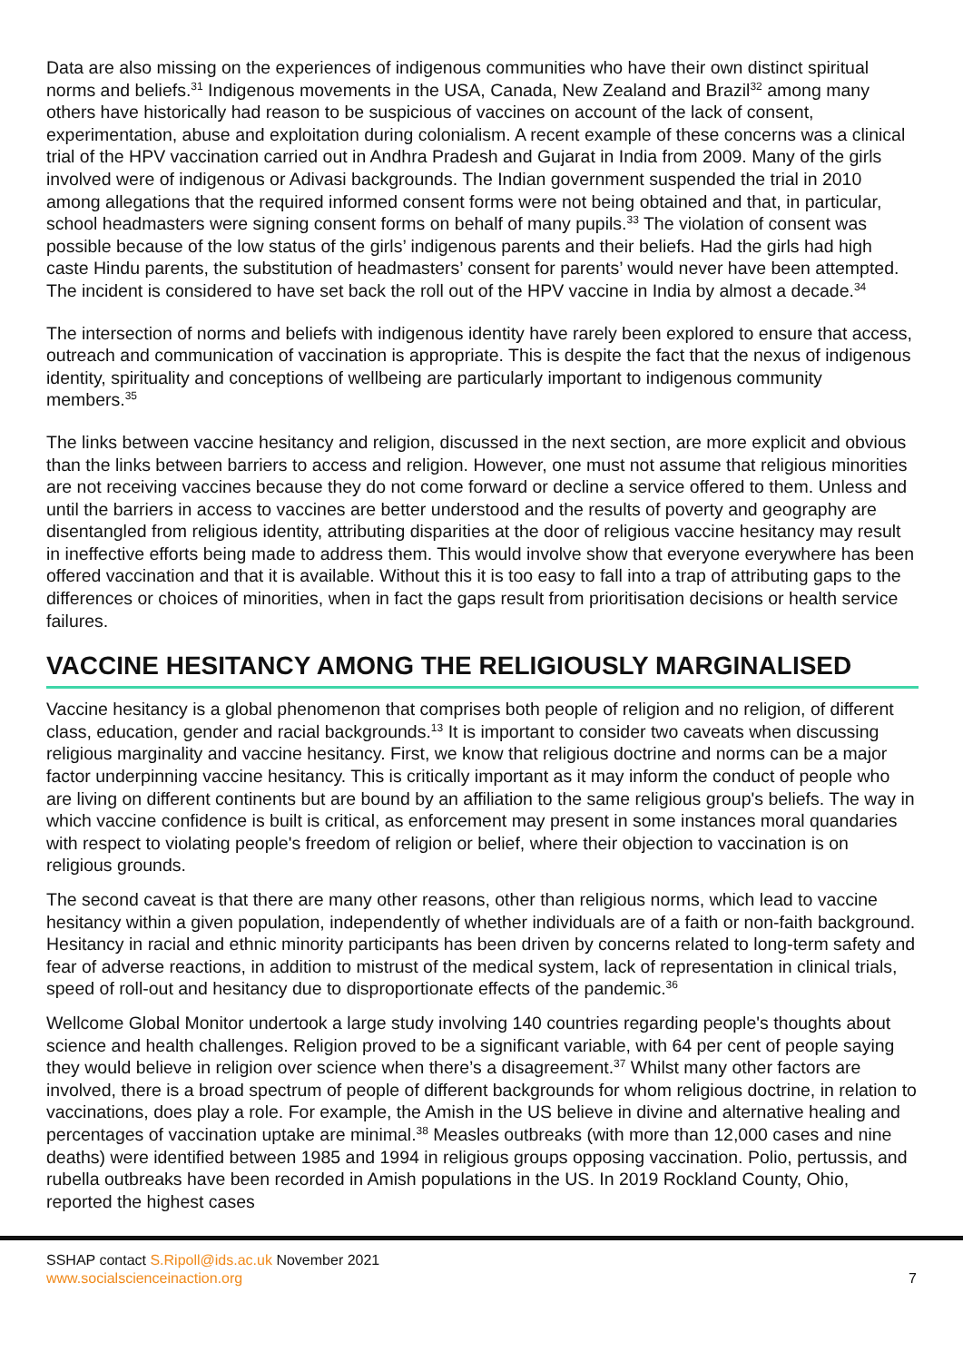Data are also missing on the experiences of indigenous communities who have their own distinct spiritual norms and beliefs.<sup>31</sup> Indigenous movements in the USA, Canada, New Zealand and Brazil<sup>32</sup> among many others have historically had reason to be suspicious of vaccines on account of the lack of consent, experimentation, abuse and exploitation during colonialism. A recent example of these concerns was a clinical trial of the HPV vaccination carried out in Andhra Pradesh and Gujarat in India from 2009. Many of the girls involved were of indigenous or Adivasi backgrounds. The Indian government suspended the trial in 2010 among allegations that the required informed consent forms were not being obtained and that, in particular, school headmasters were signing consent forms on behalf of many pupils.<sup>33</sup> The violation of consent was possible because of the low status of the girls’ indigenous parents and their beliefs. Had the girls had high caste Hindu parents, the substitution of headmasters’ consent for parents’ would never have been attempted. The incident is considered to have set back the roll out of the HPV vaccine in India by almost a decade.<sup>34</sup>
The intersection of norms and beliefs with indigenous identity have rarely been explored to ensure that access, outreach and communication of vaccination is appropriate. This is despite the fact that the nexus of indigenous identity, spirituality and conceptions of wellbeing are particularly important to indigenous community members.<sup>35</sup>
The links between vaccine hesitancy and religion, discussed in the next section, are more explicit and obvious than the links between barriers to access and religion. However, one must not assume that religious minorities are not receiving vaccines because they do not come forward or decline a service offered to them. Unless and until the barriers in access to vaccines are better understood and the results of poverty and geography are disentangled from religious identity, attributing disparities at the door of religious vaccine hesitancy may result in ineffective efforts being made to address them. This would involve show that everyone everywhere has been offered vaccination and that it is available. Without this it is too easy to fall into a trap of attributing gaps to the differences or choices of minorities, when in fact the gaps result from prioritisation decisions or health service failures.
VACCINE HESITANCY AMONG THE RELIGIOUSLY MARGINALISED
Vaccine hesitancy is a global phenomenon that comprises both people of religion and no religion, of different class, education, gender and racial backgrounds.<sup>13</sup> It is important to consider two caveats when discussing religious marginality and vaccine hesitancy. First, we know that religious doctrine and norms can be a major factor underpinning vaccine hesitancy. This is critically important as it may inform the conduct of people who are living on different continents but are bound by an affiliation to the same religious group's beliefs. The way in which vaccine confidence is built is critical, as enforcement may present in some instances moral quandaries with respect to violating people's freedom of religion or belief, where their objection to vaccination is on religious grounds.
The second caveat is that there are many other reasons, other than religious norms, which lead to vaccine hesitancy within a given population, independently of whether individuals are of a faith or non-faith background. Hesitancy in racial and ethnic minority participants has been driven by concerns related to long-term safety and fear of adverse reactions, in addition to mistrust of the medical system, lack of representation in clinical trials, speed of roll-out and hesitancy due to disproportionate effects of the pandemic.<sup>36</sup>
Wellcome Global Monitor undertook a large study involving 140 countries regarding people's thoughts about science and health challenges. Religion proved to be a significant variable, with 64 per cent of people saying they would believe in religion over science when there’s a disagreement.<sup>37</sup> Whilst many other factors are involved, there is a broad spectrum of people of different backgrounds for whom religious doctrine, in relation to vaccinations, does play a role. For example, the Amish in the US believe in divine and alternative healing and percentages of vaccination uptake are minimal.<sup>38</sup> Measles outbreaks (with more than 12,000 cases and nine deaths) were identified between 1985 and 1994 in religious groups opposing vaccination. Polio, pertussis, and rubella outbreaks have been recorded in Amish populations in the US. In 2019 Rockland County, Ohio, reported the highest cases
SSHAP contact S.Ripoll@ids.ac.uk November 2021
www.socialscienceinaction.org
7